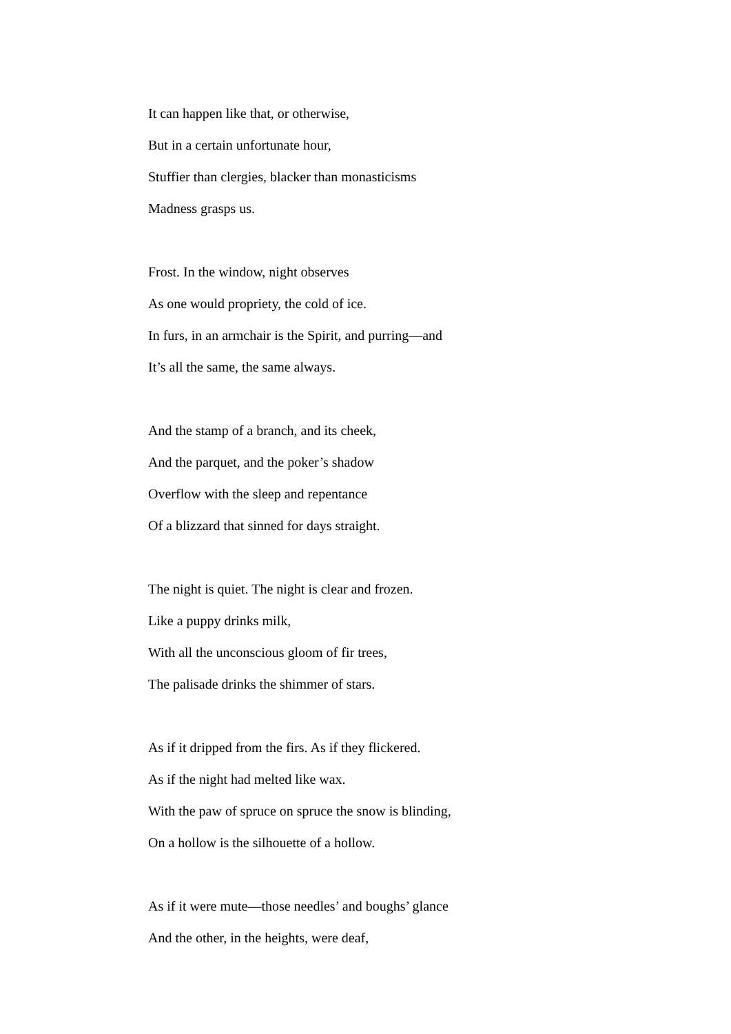It can happen like that, or otherwise,
But in a certain unfortunate hour,
Stuffier than clergies, blacker than monasticisms
Madness grasps us.
Frost. In the window, night observes
As one would propriety, the cold of ice.
In furs, in an armchair is the Spirit, and purring—and
It’s all the same, the same always.
And the stamp of a branch, and its cheek,
And the parquet, and the poker’s shadow
Overflow with the sleep and repentance
Of a blizzard that sinned for days straight.
The night is quiet. The night is clear and frozen.
Like a puppy drinks milk,
With all the unconscious gloom of fir trees,
The palisade drinks the shimmer of stars.
As if it dripped from the firs. As if they flickered.
As if the night had melted like wax.
With the paw of spruce on spruce the snow is blinding,
On a hollow is the silhouette of a hollow.
As if it were mute—those needles’ and boughs’ glance
And the other, in the heights, were deaf,